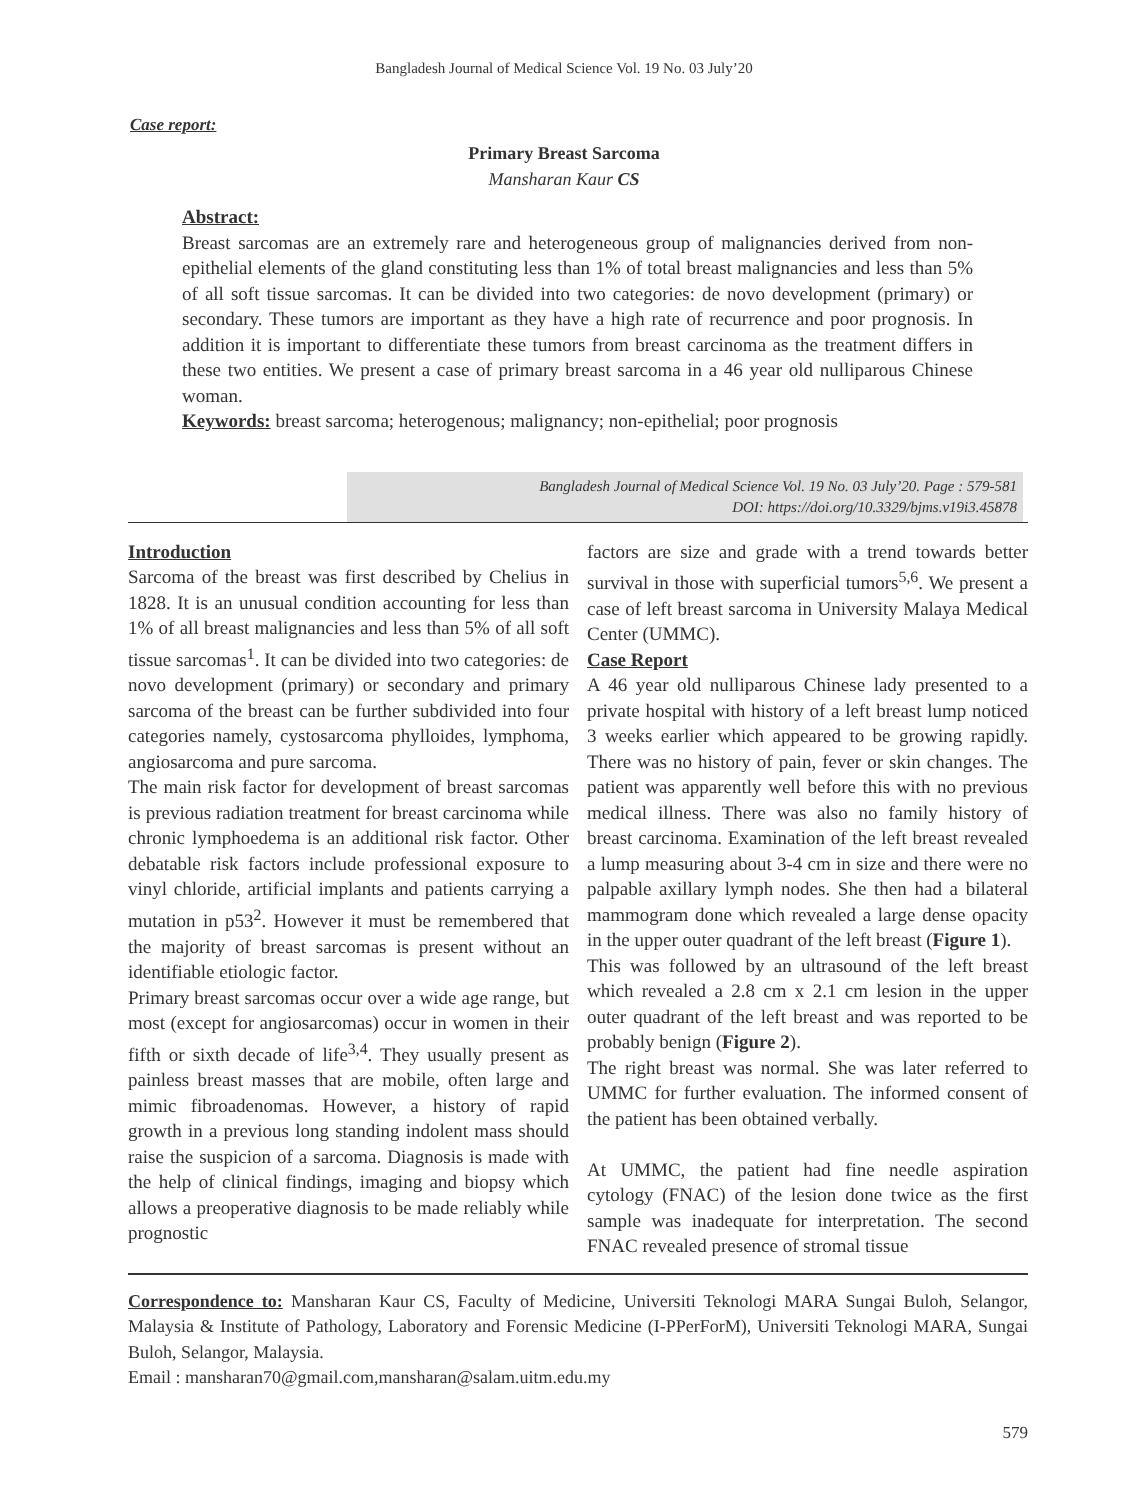Bangladesh Journal of Medical Science Vol. 19 No. 03 July’20
Case report:
Primary Breast Sarcoma
Mansharan Kaur CS
Abstract:
Breast sarcomas are an extremely rare and heterogeneous group of malignancies derived from non-epithelial elements of the gland constituting less than 1% of total breast malignancies and less than 5% of all soft tissue sarcomas. It can be divided into two categories: de novo development (primary) or secondary. These tumors are important as they have a high rate of recurrence and poor prognosis. In addition it is important to differentiate these tumors from breast carcinoma as the treatment differs in these two entities. We present a case of primary breast sarcoma in a 46 year old nulliparous Chinese woman.
Keywords: breast sarcoma; heterogenous; malignancy; non-epithelial; poor prognosis
Bangladesh Journal of Medical Science Vol. 19 No. 03 July’20. Page : 579-581
DOI: https://doi.org/10.3329/bjms.v19i3.45878
Introduction
Sarcoma of the breast was first described by Chelius in 1828. It is an unusual condition accounting for less than 1% of all breast malignancies and less than 5% of all soft tissue sarcomas<sup>1</sup>. It can be divided into two categories: de novo development (primary) or secondary and primary sarcoma of the breast can be further subdivided into four categories namely, cystosarcoma phylloides, lymphoma, angiosarcoma and pure sarcoma.
The main risk factor for development of breast sarcomas is previous radiation treatment for breast carcinoma while chronic lymphoedema is an additional risk factor. Other debatable risk factors include professional exposure to vinyl chloride, artificial implants and patients carrying a mutation in p53<sup>2</sup>. However it must be remembered that the majority of breast sarcomas is present without an identifiable etiologic factor.
Primary breast sarcomas occur over a wide age range, but most (except for angiosarcomas) occur in women in their fifth or sixth decade of life<sup>3,4</sup>. They usually present as painless breast masses that are mobile, often large and mimic fibroadenomas. However, a history of rapid growth in a previous long standing indolent mass should raise the suspicion of a sarcoma. Diagnosis is made with the help of clinical findings, imaging and biopsy which allows a preoperative diagnosis to be made reliably while prognostic
factors are size and grade with a trend towards better survival in those with superficial tumors<sup>5,6</sup>. We present a case of left breast sarcoma in University Malaya Medical Center (UMMC).
Case Report
A 46 year old nulliparous Chinese lady presented to a private hospital with history of a left breast lump noticed 3 weeks earlier which appeared to be growing rapidly. There was no history of pain, fever or skin changes. The patient was apparently well before this with no previous medical illness. There was also no family history of breast carcinoma. Examination of the left breast revealed a lump measuring about 3-4 cm in size and there were no palpable axillary lymph nodes. She then had a bilateral mammogram done which revealed a large dense opacity in the upper outer quadrant of the left breast (Figure 1).
This was followed by an ultrasound of the left breast which revealed a 2.8 cm x 2.1 cm lesion in the upper outer quadrant of the left breast and was reported to be probably benign (Figure 2).
The right breast was normal. She was later referred to UMMC for further evaluation. The informed consent of the patient has been obtained verbally.
At UMMC, the patient had fine needle aspiration cytology (FNAC) of the lesion done twice as the first sample was inadequate for interpretation. The second FNAC revealed presence of stromal tissue
Correspondence to: Mansharan Kaur CS, Faculty of Medicine, Universiti Teknologi MARA Sungai Buloh, Selangor, Malaysia & Institute of Pathology, Laboratory and Forensic Medicine (I-PPerForM), Universiti Teknologi MARA, Sungai Buloh, Selangor, Malaysia.
Email : mansharan70@gmail.com,mansharan@salam.uitm.edu.my
579